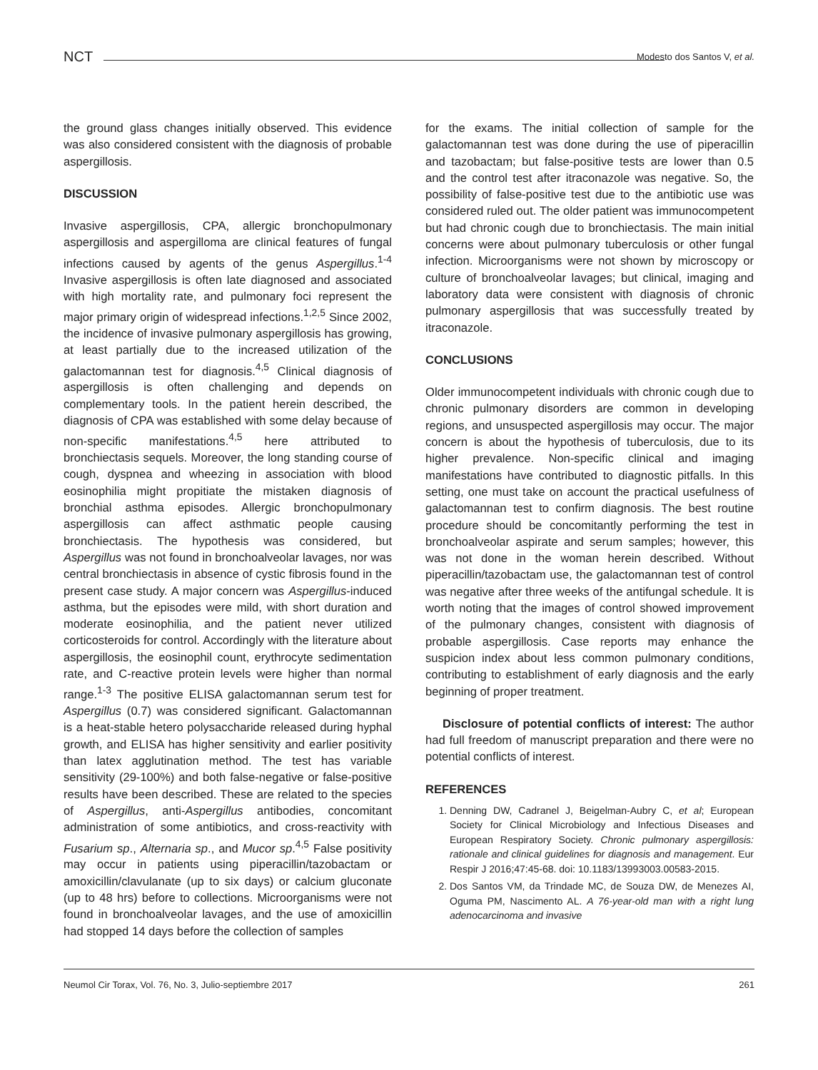NCT
Modesto dos Santos V, et al.
the ground glass changes initially observed. This evidence was also considered consistent with the diagnosis of probable aspergillosis.
DISCUSSION
Invasive aspergillosis, CPA, allergic bronchopulmonary aspergillosis and aspergilloma are clinical features of fungal infections caused by agents of the genus Aspergillus.<sup>1-4</sup> Invasive aspergillosis is often late diagnosed and associated with high mortality rate, and pulmonary foci represent the major primary origin of widespread infections.<sup>1,2,5</sup> Since 2002, the incidence of invasive pulmonary aspergillosis has growing, at least partially due to the increased utilization of the galactomannan test for diagnosis.<sup>4,5</sup> Clinical diagnosis of aspergillosis is often challenging and depends on complementary tools. In the patient herein described, the diagnosis of CPA was established with some delay because of non-specific manifestations.<sup>4,5</sup> here attributed to bronchiectasis sequels. Moreover, the long standing course of cough, dyspnea and wheezing in association with blood eosinophilia might propitiate the mistaken diagnosis of bronchial asthma episodes. Allergic bronchopulmonary aspergillosis can affect asthmatic people causing bronchiectasis. The hypothesis was considered, but Aspergillus was not found in bronchoalveolar lavages, nor was central bronchiectasis in absence of cystic fibrosis found in the present case study. A major concern was Aspergillus-induced asthma, but the episodes were mild, with short duration and moderate eosinophilia, and the patient never utilized corticosteroids for control. Accordingly with the literature about aspergillosis, the eosinophil count, erythrocyte sedimentation rate, and C-reactive protein levels were higher than normal range.<sup>1-3</sup> The positive ELISA galactomannan serum test for Aspergillus (0.7) was considered significant. Galactomannan is a heat-stable hetero polysaccharide released during hyphal growth, and ELISA has higher sensitivity and earlier positivity than latex agglutination method. The test has variable sensitivity (29-100%) and both false-negative or false-positive results have been described. These are related to the species of Aspergillus, anti-Aspergillus antibodies, concomitant administration of some antibiotics, and cross-reactivity with Fusarium sp., Alternaria sp., and Mucor sp.<sup>4,5</sup> False positivity may occur in patients using piperacillin/tazobactam or amoxicillin/clavulanate (up to six days) or calcium gluconate (up to 48 hrs) before to collections. Microorganisms were not found in bronchoalveolar lavages, and the use of amoxicillin had stopped 14 days before the collection of samples
for the exams. The initial collection of sample for the galactomannan test was done during the use of piperacillin and tazobactam; but false-positive tests are lower than 0.5 and the control test after itraconazole was negative. So, the possibility of false-positive test due to the antibiotic use was considered ruled out. The older patient was immunocompetent but had chronic cough due to bronchiectasis. The main initial concerns were about pulmonary tuberculosis or other fungal infection. Microorganisms were not shown by microscopy or culture of bronchoalveolar lavages; but clinical, imaging and laboratory data were consistent with diagnosis of chronic pulmonary aspergillosis that was successfully treated by itraconazole.
CONCLUSIONS
Older immunocompetent individuals with chronic cough due to chronic pulmonary disorders are common in developing regions, and unsuspected aspergillosis may occur. The major concern is about the hypothesis of tuberculosis, due to its higher prevalence. Non-specific clinical and imaging manifestations have contributed to diagnostic pitfalls. In this setting, one must take on account the practical usefulness of galactomannan test to confirm diagnosis. The best routine procedure should be concomitantly performing the test in bronchoalveolar aspirate and serum samples; however, this was not done in the woman herein described. Without piperacillin/tazobactam use, the galactomannan test of control was negative after three weeks of the antifungal schedule. It is worth noting that the images of control showed improvement of the pulmonary changes, consistent with diagnosis of probable aspergillosis. Case reports may enhance the suspicion index about less common pulmonary conditions, contributing to establishment of early diagnosis and the early beginning of proper treatment.
Disclosure of potential conflicts of interest: The author had full freedom of manuscript preparation and there were no potential conflicts of interest.
REFERENCES
1. Denning DW, Cadranel J, Beigelman-Aubry C, et al; European Society for Clinical Microbiology and Infectious Diseases and European Respiratory Society. Chronic pulmonary aspergillosis: rationale and clinical guidelines for diagnosis and management. Eur Respir J 2016;47:45-68. doi: 10.1183/13993003.00583-2015.
2. Dos Santos VM, da Trindade MC, de Souza DW, de Menezes AI, Oguma PM, Nascimento AL. A 76-year-old man with a right lung adenocarcinoma and invasive
Neumol Cir Torax, Vol. 76, No. 3, Julio-septiembre 2017 261